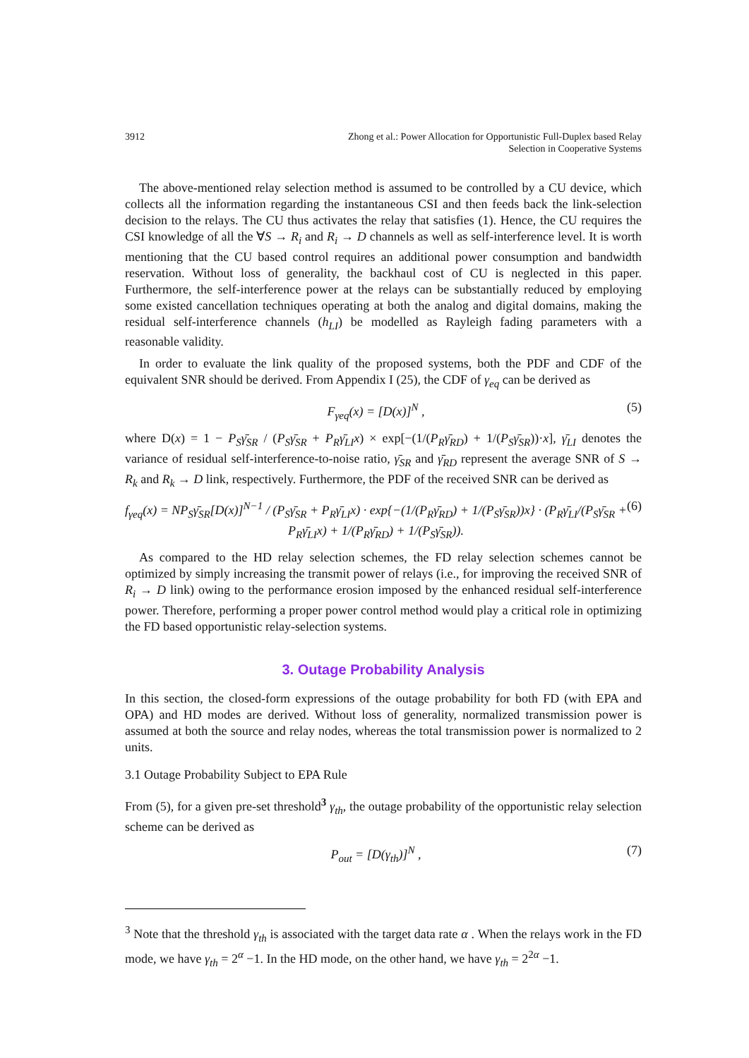3912 Zhong et al.: Power Allocation for Opportunistic Full-Duplex based Relay
Selection in Cooperative Systems
The above-mentioned relay selection method is assumed to be controlled by a CU device, which collects all the information regarding the instantaneous CSI and then feeds back the link-selection decision to the relays. The CU thus activates the relay that satisfies (1). Hence, the CU requires the CSI knowledge of all the ∀S → R<sub>i</sub> and R<sub>i</sub> → D channels as well as self-interference level. It is worth mentioning that the CU based control requires an additional power consumption and bandwidth reservation. Without loss of generality, the backhaul cost of CU is neglected in this paper. Furthermore, the self-interference power at the relays can be substantially reduced by employing some existed cancellation techniques operating at both the analog and digital domains, making the residual self-interference channels (h<sub>LI</sub>) be modelled as Rayleigh fading parameters with a reasonable validity.
In order to evaluate the link quality of the proposed systems, both the PDF and CDF of the equivalent SNR should be derived. From Appendix I (25), the CDF of γ<sub>eq</sub> can be derived as
F<sub>γeq</sub>(x) = [D(x)]<sup>N</sup> , (5)
where D(x) = 1 − P<sub>S</sub>γ̄<sub>SR</sub> / (P<sub>S</sub>γ̄<sub>SR</sub> + P<sub>R</sub>γ̄<sub>LI</sub>x) × exp[−(1/(P<sub>R</sub>γ̄<sub>RD</sub>) + 1/(P<sub>S</sub>γ̄<sub>SR</sub>))·x], γ̄<sub>LI</sub> denotes the variance of residual self-interference-to-noise ratio, γ̄<sub>SR</sub> and γ̄<sub>RD</sub> represent the average SNR of S → R<sub>k</sub> and R<sub>k</sub> → D link, respectively. Furthermore, the PDF of the received SNR can be derived as
f<sub>γeq</sub>(x) = NP<sub>S</sub>γ̄<sub>SR</sub>[D(x)]<sup>N−1</sup> / (P<sub>S</sub>γ̄<sub>SR</sub> + P<sub>R</sub>γ̄<sub>LI</sub>x) · exp{−(1/(P<sub>R</sub>γ̄<sub>RD</sub>) + 1/(P<sub>S</sub>γ̄<sub>SR</sub>))x} · (P<sub>R</sub>γ̄<sub>LI</sub>/(P<sub>S</sub>γ̄<sub>SR</sub> + P<sub>R</sub>γ̄<sub>LI</sub>x) + 1/(P<sub>R</sub>γ̄<sub>RD</sub>) + 1/(P<sub>S</sub>γ̄<sub>SR</sub>)). (6)
As compared to the HD relay selection schemes, the FD relay selection schemes cannot be optimized by simply increasing the transmit power of relays (i.e., for improving the received SNR of R<sub>i</sub> → D link) owing to the performance erosion imposed by the enhanced residual self-interference power. Therefore, performing a proper power control method would play a critical role in optimizing the FD based opportunistic relay-selection systems.
3. Outage Probability Analysis
In this section, the closed-form expressions of the outage probability for both FD (with EPA and OPA) and HD modes are derived. Without loss of generality, normalized transmission power is assumed at both the source and relay nodes, whereas the total transmission power is normalized to 2 units.
3.1 Outage Probability Subject to EPA Rule
From (5), for a given pre-set threshold<sup>3</sup> γ<sub>th</sub>, the outage probability of the opportunistic relay selection scheme can be derived as
P<sub>out</sub> = [D(γ<sub>th</sub>)]<sup>N</sup> , (7)
<sup>3</sup> Note that the threshold γ<sub>th</sub> is associated with the target data rate α . When the relays work in the FD mode, we have γ<sub>th</sub> = 2<sup>α</sup> −1. In the HD mode, on the other hand, we have γ<sub>th</sub> = 2<sup>2α</sup> −1.